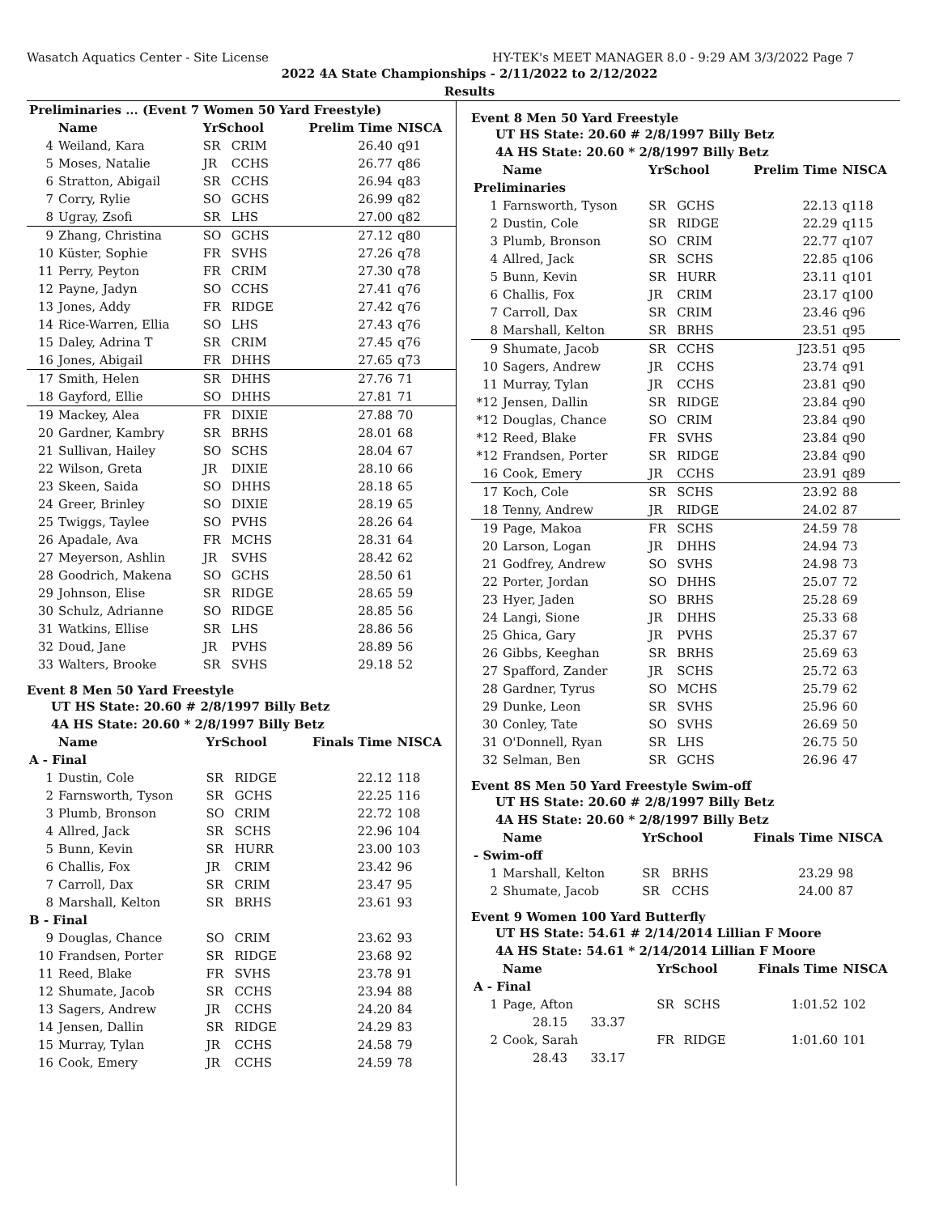Wasatch Aquatics Center - Site License HY-TEK's MEET MANAGER 8.0 - 9:29 AM 3/3/2022 Page 7
2022 4A State Championships - 2/11/2022 to 2/12/2022
Results
| Preliminaries ... (Event 7 Women 50 Yard Freestyle) | | | | | |
| --- | --- | --- | --- | --- | --- |
| | Name | YrSchool | | Prelim Time | NISCA |
| 4 | Weiland, Kara | SR | CRIM | 26.40 | q91 |
| 5 | Moses, Natalie | JR | CCHS | 26.77 | q86 |
| 6 | Stratton, Abigail | SR | CCHS | 26.94 | q83 |
| 7 | Corry, Rylie | SO | GCHS | 26.99 | q82 |
| 8 | Ugray, Zsofi | SR | LHS | 27.00 | q82 |
| 9 | Zhang, Christina | SO | GCHS | 27.12 | q80 |
| 10 | Küster, Sophie | FR | SVHS | 27.26 | q78 |
| 11 | Perry, Peyton | FR | CRIM | 27.30 | q78 |
| 12 | Payne, Jadyn | SO | CCHS | 27.41 | q76 |
| 13 | Jones, Addy | FR | RIDGE | 27.42 | q76 |
| 14 | Rice-Warren, Ellia | SO | LHS | 27.43 | q76 |
| 15 | Daley, Adrina T | SR | CRIM | 27.45 | q76 |
| 16 | Jones, Abigail | FR | DHHS | 27.65 | q73 |
| 17 | Smith, Helen | SR | DHHS | 27.76 | 71 |
| 18 | Gayford, Ellie | SO | DHHS | 27.81 | 71 |
| 19 | Mackey, Alea | FR | DIXIE | 27.88 | 70 |
| 20 | Gardner, Kambry | SR | BRHS | 28.01 | 68 |
| 21 | Sullivan, Hailey | SO | SCHS | 28.04 | 67 |
| 22 | Wilson, Greta | JR | DIXIE | 28.10 | 66 |
| 23 | Skeen, Saida | SO | DHHS | 28.18 | 65 |
| 24 | Greer, Brinley | SO | DIXIE | 28.19 | 65 |
| 25 | Twiggs, Taylee | SO | PVHS | 28.26 | 64 |
| 26 | Apadale, Ava | FR | MCHS | 28.31 | 64 |
| 27 | Meyerson, Ashlin | JR | SVHS | 28.42 | 62 |
| 28 | Goodrich, Makena | SO | GCHS | 28.50 | 61 |
| 29 | Johnson, Elise | SR | RIDGE | 28.65 | 59 |
| 30 | Schulz, Adrianne | SO | RIDGE | 28.85 | 56 |
| 31 | Watkins, Ellise | SR | LHS | 28.86 | 56 |
| 32 | Doud, Jane | JR | PVHS | 28.89 | 56 |
| 33 | Walters, Brooke | SR | SVHS | 29.18 | 52 |
Event 8 Men 50 Yard Freestyle
| UT HS State: 20.60 # 2/8/1997 Billy Betz |
| 4A HS State: 20.60 * 2/8/1997 Billy Betz |
| | Name | YrSchool | | Finals Time | NISCA |
| --- | --- | --- | --- | --- | --- |
| A - Final | | | | | |
| 1 | Dustin, Cole | SR | RIDGE | 22.12 | 118 |
| 2 | Farnsworth, Tyson | SR | GCHS | 22.25 | 116 |
| 3 | Plumb, Bronson | SO | CRIM | 22.72 | 108 |
| 4 | Allred, Jack | SR | SCHS | 22.96 | 104 |
| 5 | Bunn, Kevin | SR | HURR | 23.00 | 103 |
| 6 | Challis, Fox | JR | CRIM | 23.42 | 96 |
| 7 | Carroll, Dax | SR | CRIM | 23.47 | 95 |
| 8 | Marshall, Kelton | SR | BRHS | 23.61 | 93 |
| B - Final | | | | | |
| 9 | Douglas, Chance | SO | CRIM | 23.62 | 93 |
| 10 | Frandsen, Porter | SR | RIDGE | 23.68 | 92 |
| 11 | Reed, Blake | FR | SVHS | 23.78 | 91 |
| 12 | Shumate, Jacob | SR | CCHS | 23.94 | 88 |
| 13 | Sagers, Andrew | JR | CCHS | 24.20 | 84 |
| 14 | Jensen, Dallin | SR | RIDGE | 24.29 | 83 |
| 15 | Murray, Tylan | JR | CCHS | 24.58 | 79 |
| 16 | Cook, Emery | JR | CCHS | 24.59 | 78 |
Event 8 Men 50 Yard Freestyle
| UT HS State: 20.60 # 2/8/1997 Billy Betz |
| 4A HS State: 20.60 * 2/8/1997 Billy Betz |
| | Name | YrSchool | | Prelim Time | NISCA |
| --- | --- | --- | --- | --- | --- |
| Preliminaries | | | | | |
| 1 | Farnsworth, Tyson | SR | GCHS | 22.13 | q118 |
| 2 | Dustin, Cole | SR | RIDGE | 22.29 | q115 |
| 3 | Plumb, Bronson | SO | CRIM | 22.77 | q107 |
| 4 | Allred, Jack | SR | SCHS | 22.85 | q106 |
| 5 | Bunn, Kevin | SR | HURR | 23.11 | q101 |
| 6 | Challis, Fox | JR | CRIM | 23.17 | q100 |
| 7 | Carroll, Dax | SR | CRIM | 23.46 | q96 |
| 8 | Marshall, Kelton | SR | BRHS | 23.51 | q95 |
| 9 | Shumate, Jacob | SR | CCHS | J23.51 | q95 |
| 10 | Sagers, Andrew | JR | CCHS | 23.74 | q91 |
| 11 | Murray, Tylan | JR | CCHS | 23.81 | q90 |
| *12 | Jensen, Dallin | SR | RIDGE | 23.84 | q90 |
| *12 | Douglas, Chance | SO | CRIM | 23.84 | q90 |
| *12 | Reed, Blake | FR | SVHS | 23.84 | q90 |
| *12 | Frandsen, Porter | SR | RIDGE | 23.84 | q90 |
| 16 | Cook, Emery | JR | CCHS | 23.91 | q89 |
| 17 | Koch, Cole | SR | SCHS | 23.92 | 88 |
| 18 | Tenny, Andrew | JR | RIDGE | 24.02 | 87 |
| 19 | Page, Makoa | FR | SCHS | 24.59 | 78 |
| 20 | Larson, Logan | JR | DHHS | 24.94 | 73 |
| 21 | Godfrey, Andrew | SO | SVHS | 24.98 | 73 |
| 22 | Porter, Jordan | SO | DHHS | 25.07 | 72 |
| 23 | Hyer, Jaden | SO | BRHS | 25.28 | 69 |
| 24 | Langi, Sione | JR | DHHS | 25.33 | 68 |
| 25 | Ghica, Gary | JR | PVHS | 25.37 | 67 |
| 26 | Gibbs, Keeghan | SR | BRHS | 25.69 | 63 |
| 27 | Spafford, Zander | JR | SCHS | 25.72 | 63 |
| 28 | Gardner, Tyrus | SO | MCHS | 25.79 | 62 |
| 29 | Dunke, Leon | SR | SVHS | 25.96 | 60 |
| 30 | Conley, Tate | SO | SVHS | 26.69 | 50 |
| 31 | O'Donnell, Ryan | SR | LHS | 26.75 | 50 |
| 32 | Selman, Ben | SR | GCHS | 26.96 | 47 |
Event 8S Men 50 Yard Freestyle Swim-off
| UT HS State: 20.60 # 2/8/1997 Billy Betz |
| 4A HS State: 20.60 * 2/8/1997 Billy Betz |
| | Name | YrSchool | | Finals Time | NISCA |
| --- | --- | --- | --- | --- | --- |
| - Swim-off | | | | | |
| 1 | Marshall, Kelton | SR | BRHS | 23.29 | 98 |
| 2 | Shumate, Jacob | SR | CCHS | 24.00 | 87 |
Event 9 Women 100 Yard Butterfly
| UT HS State: 54.61 # 2/14/2014 Lillian F Moore |
| 4A HS State: 54.61 * 2/14/2014 Lillian F Moore |
| | Name | YrSchool | | Finals Time | NISCA |
| --- | --- | --- | --- | --- | --- |
| A - Final | | | | | |
| 1 | Page, Afton | SR | SCHS | 1:01.52 | 102 |
| | 28.15 33.37 | | | | |
| 2 | Cook, Sarah | FR | RIDGE | 1:01.60 | 101 |
| | 28.43 33.17 | | | | |